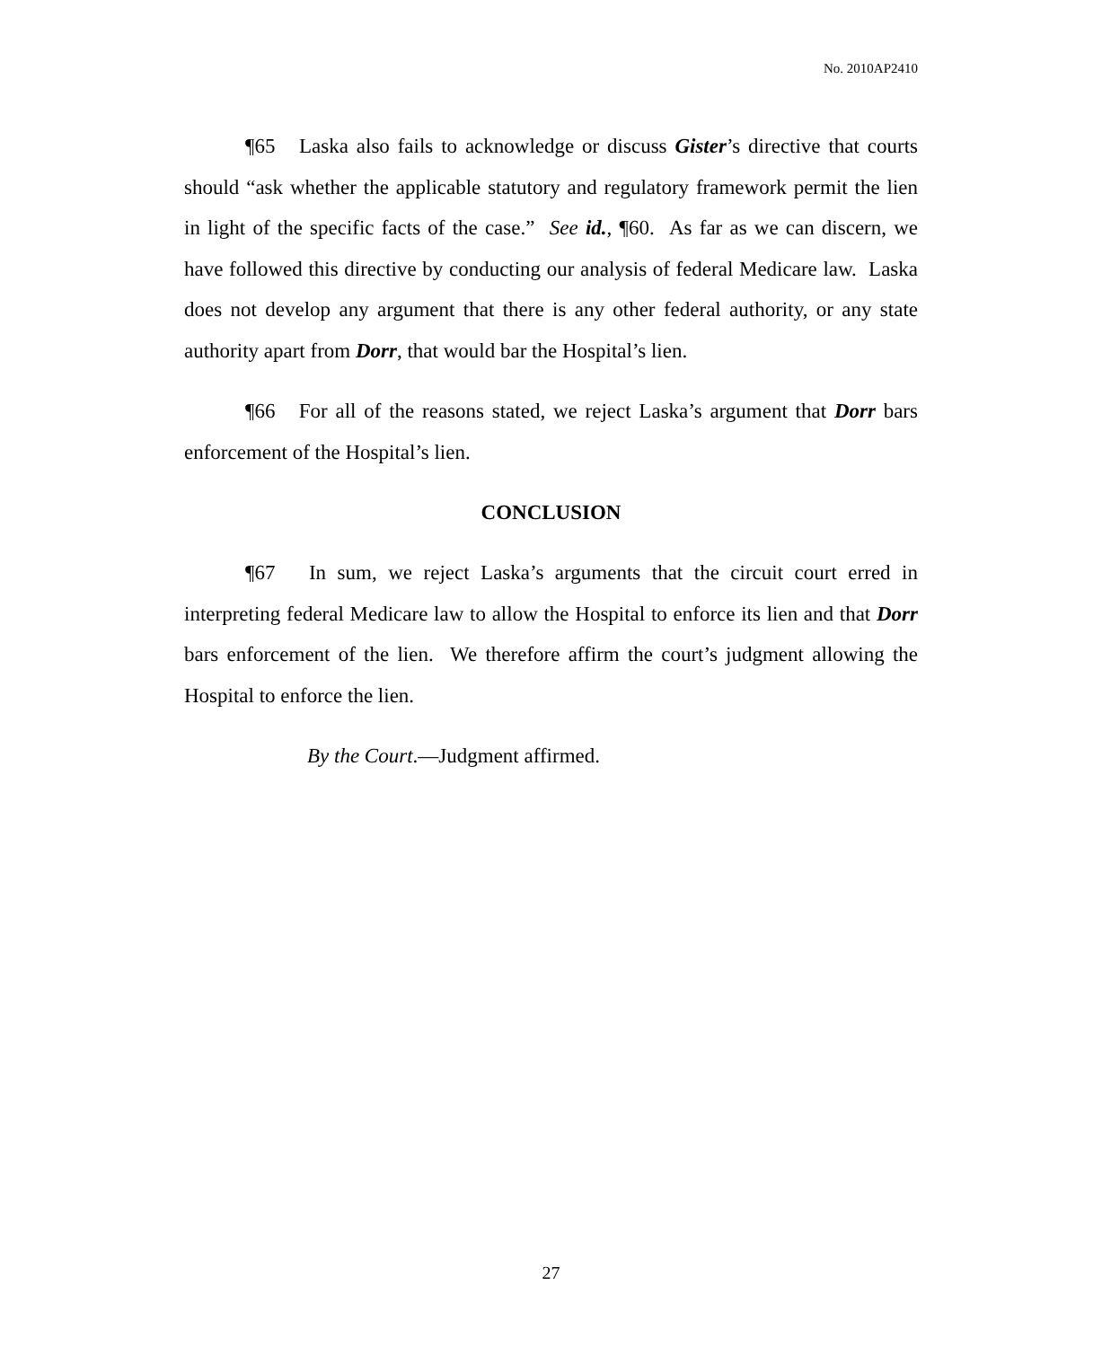No. 2010AP2410
¶65 Laska also fails to acknowledge or discuss Gister’s directive that courts should “ask whether the applicable statutory and regulatory framework permit the lien in light of the specific facts of the case.” See id., ¶60. As far as we can discern, we have followed this directive by conducting our analysis of federal Medicare law. Laska does not develop any argument that there is any other federal authority, or any state authority apart from Dorr, that would bar the Hospital’s lien.
¶66 For all of the reasons stated, we reject Laska’s argument that Dorr bars enforcement of the Hospital’s lien.
CONCLUSION
¶67 In sum, we reject Laska’s arguments that the circuit court erred in interpreting federal Medicare law to allow the Hospital to enforce its lien and that Dorr bars enforcement of the lien. We therefore affirm the court’s judgment allowing the Hospital to enforce the lien.
By the Court.—Judgment affirmed.
27